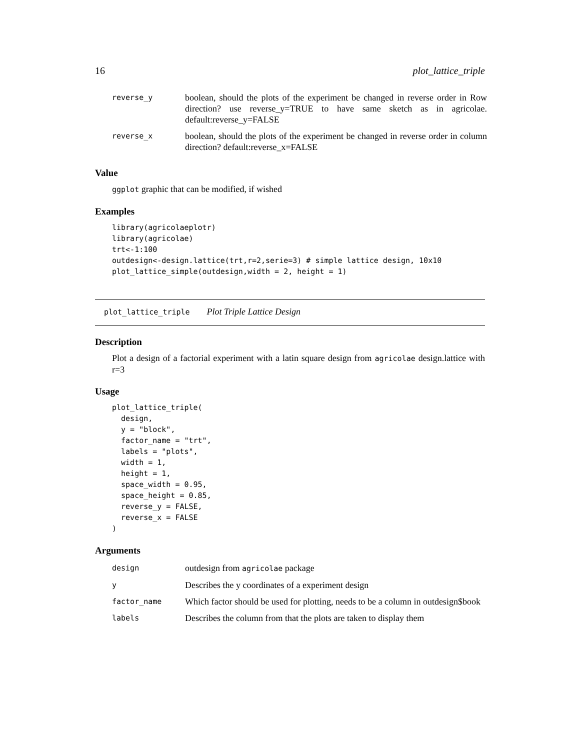16 plot_lattice_triple
| reverse_y | boolean, should the plots of the experiment be changed in reverse order in Row direction? use reverse_y=TRUE to have same sketch as in agricolae. default:reverse_y=FALSE |
| reverse_x | boolean, should the plots of the experiment be changed in reverse order in column direction? default:reverse_x=FALSE |
Value
ggplot graphic that can be modified, if wished
Examples
library(agricolaeplotr)
library(agricolae)
trt<-1:100
outdesign<-design.lattice(trt,r=2,serie=3) # simple lattice design, 10x10
plot_lattice_simple(outdesign,width = 2, height = 1)
plot_lattice_triple Plot Triple Lattice Design
Description
Plot a design of a factorial experiment with a latin square design from agricolae design.lattice with r=3
Usage
plot_lattice_triple(
  design,
  y = "block",
  factor_name = "trt",
  labels = "plots",
  width = 1,
  height = 1,
  space_width = 0.95,
  space_height = 0.85,
  reverse_y = FALSE,
  reverse_x = FALSE
)
Arguments
| design | outdesign from agricolae package |
| y | Describes the y coordinates of a experiment design |
| factor_name | Which factor should be used for plotting, needs to be a column in outdesign$book |
| labels | Describes the column from that the plots are taken to display them |